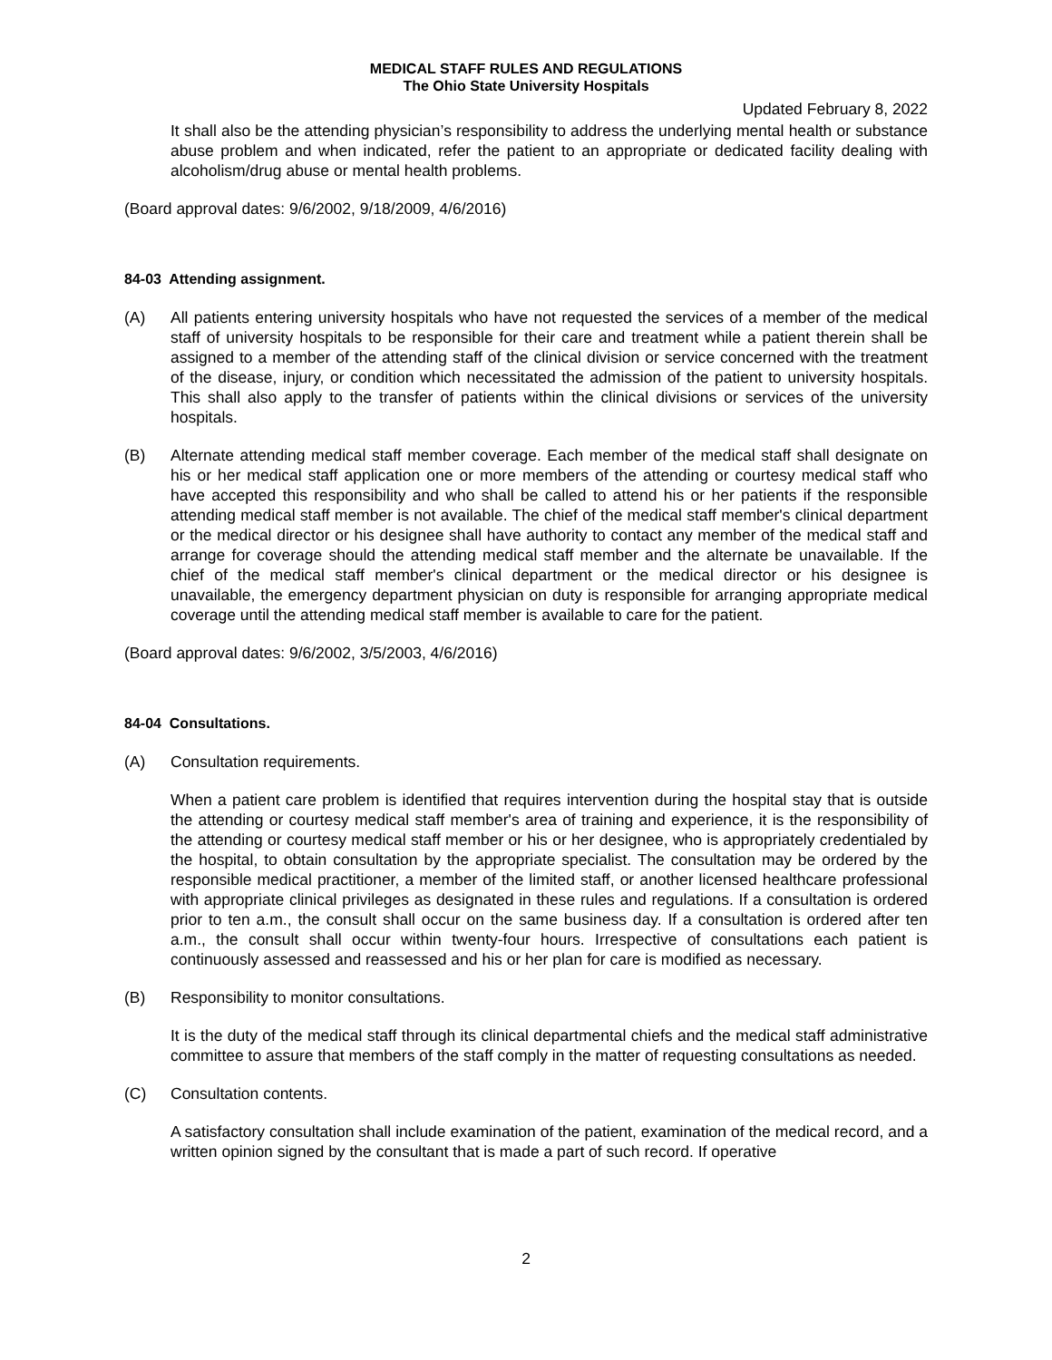MEDICAL STAFF RULES AND REGULATIONS
The Ohio State University Hospitals
Updated February 8, 2022
It shall also be the attending physician’s responsibility to address the underlying mental health or substance abuse problem and when indicated, refer the patient to an appropriate or dedicated facility dealing with alcoholism/drug abuse or mental health problems.
(Board approval dates: 9/6/2002, 9/18/2009, 4/6/2016)
84-03 Attending assignment.
(A) All patients entering university hospitals who have not requested the services of a member of the medical staff of university hospitals to be responsible for their care and treatment while a patient therein shall be assigned to a member of the attending staff of the clinical division or service concerned with the treatment of the disease, injury, or condition which necessitated the admission of the patient to university hospitals. This shall also apply to the transfer of patients within the clinical divisions or services of the university hospitals.
(B) Alternate attending medical staff member coverage. Each member of the medical staff shall designate on his or her medical staff application one or more members of the attending or courtesy medical staff who have accepted this responsibility and who shall be called to attend his or her patients if the responsible attending medical staff member is not available. The chief of the medical staff member's clinical department or the medical director or his designee shall have authority to contact any member of the medical staff and arrange for coverage should the attending medical staff member and the alternate be unavailable. If the chief of the medical staff member's clinical department or the medical director or his designee is unavailable, the emergency department physician on duty is responsible for arranging appropriate medical coverage until the attending medical staff member is available to care for the patient.
(Board approval dates: 9/6/2002, 3/5/2003, 4/6/2016)
84-04 Consultations.
(A) Consultation requirements.
When a patient care problem is identified that requires intervention during the hospital stay that is outside the attending or courtesy medical staff member's area of training and experience, it is the responsibility of the attending or courtesy medical staff member or his or her designee, who is appropriately credentialed by the hospital, to obtain consultation by the appropriate specialist. The consultation may be ordered by the responsible medical practitioner, a member of the limited staff, or another licensed healthcare professional with appropriate clinical privileges as designated in these rules and regulations. If a consultation is ordered prior to ten a.m., the consult shall occur on the same business day. If a consultation is ordered after ten a.m., the consult shall occur within twenty-four hours. Irrespective of consultations each patient is continuously assessed and reassessed and his or her plan for care is modified as necessary.
(B) Responsibility to monitor consultations.
It is the duty of the medical staff through its clinical departmental chiefs and the medical staff administrative committee to assure that members of the staff comply in the matter of requesting consultations as needed.
(C) Consultation contents.
A satisfactory consultation shall include examination of the patient, examination of the medical record, and a written opinion signed by the consultant that is made a part of such record. If operative
2